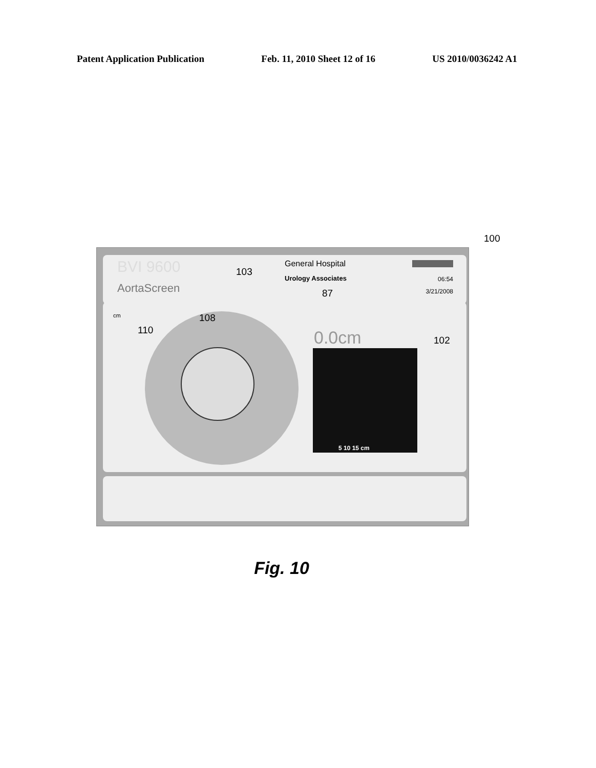Patent Application Publication Feb. 11, 2010 Sheet 12 of 16 US 2010/0036242 A1
100
BVI 9600
AortaScreen
General Hospital
Urology Associates 06:54
3/21/2008
cm
103
108
110
87
0.0cm 102
5 10 15 cm
Fig. 10